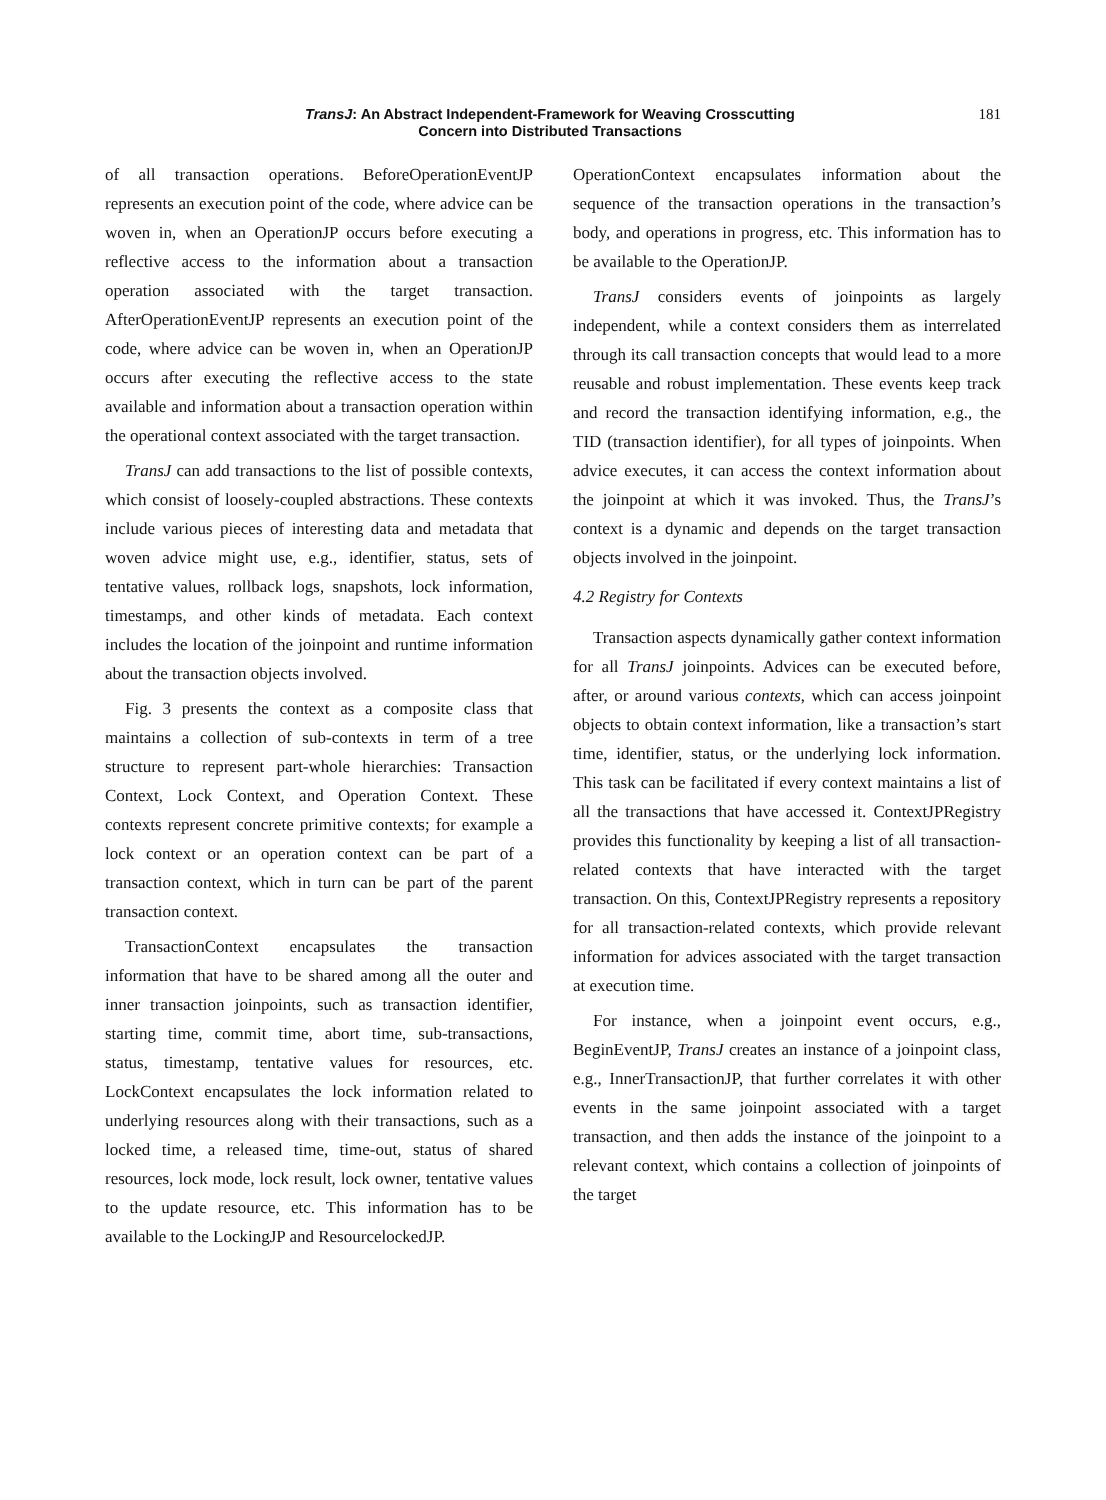TransJ: An Abstract Independent-Framework for Weaving Crosscutting
Concern into Distributed Transactions
181
of all transaction operations. BeforeOperationEventJP represents an execution point of the code, where advice can be woven in, when an OperationJP occurs before executing a reflective access to the information about a transaction operation associated with the target transaction. AfterOperationEventJP represents an execution point of the code, where advice can be woven in, when an OperationJP occurs after executing the reflective access to the state available and information about a transaction operation within the operational context associated with the target transaction.
TransJ can add transactions to the list of possible contexts, which consist of loosely-coupled abstractions. These contexts include various pieces of interesting data and metadata that woven advice might use, e.g., identifier, status, sets of tentative values, rollback logs, snapshots, lock information, timestamps, and other kinds of metadata. Each context includes the location of the joinpoint and runtime information about the transaction objects involved.
Fig. 3 presents the context as a composite class that maintains a collection of sub-contexts in term of a tree structure to represent part-whole hierarchies: Transaction Context, Lock Context, and Operation Context. These contexts represent concrete primitive contexts; for example a lock context or an operation context can be part of a transaction context, which in turn can be part of the parent transaction context.
TransactionContext encapsulates the transaction information that have to be shared among all the outer and inner transaction joinpoints, such as transaction identifier, starting time, commit time, abort time, sub-transactions, status, timestamp, tentative values for resources, etc. LockContext encapsulates the lock information related to underlying resources along with their transactions, such as a locked time, a released time, time-out, status of shared resources, lock mode, lock result, lock owner, tentative values to the update resource, etc. This information has to be available to the LockingJP and ResourcelockedJP.
OperationContext encapsulates information about the sequence of the transaction operations in the transaction’s body, and operations in progress, etc. This information has to be available to the OperationJP.
TransJ considers events of joinpoints as largely independent, while a context considers them as interrelated through its call transaction concepts that would lead to a more reusable and robust implementation. These events keep track and record the transaction identifying information, e.g., the TID (transaction identifier), for all types of joinpoints. When advice executes, it can access the context information about the joinpoint at which it was invoked. Thus, the TransJ’s context is a dynamic and depends on the target transaction objects involved in the joinpoint.
4.2 Registry for Contexts
Transaction aspects dynamically gather context information for all TransJ joinpoints. Advices can be executed before, after, or around various contexts, which can access joinpoint objects to obtain context information, like a transaction’s start time, identifier, status, or the underlying lock information. This task can be facilitated if every context maintains a list of all the transactions that have accessed it. ContextJPRegistry provides this functionality by keeping a list of all transaction-related contexts that have interacted with the target transaction. On this, ContextJPRegistry represents a repository for all transaction-related contexts, which provide relevant information for advices associated with the target transaction at execution time.
For instance, when a joinpoint event occurs, e.g., BeginEventJP, TransJ creates an instance of a joinpoint class, e.g., InnerTransactionJP, that further correlates it with other events in the same joinpoint associated with a target transaction, and then adds the instance of the joinpoint to a relevant context, which contains a collection of joinpoints of the target